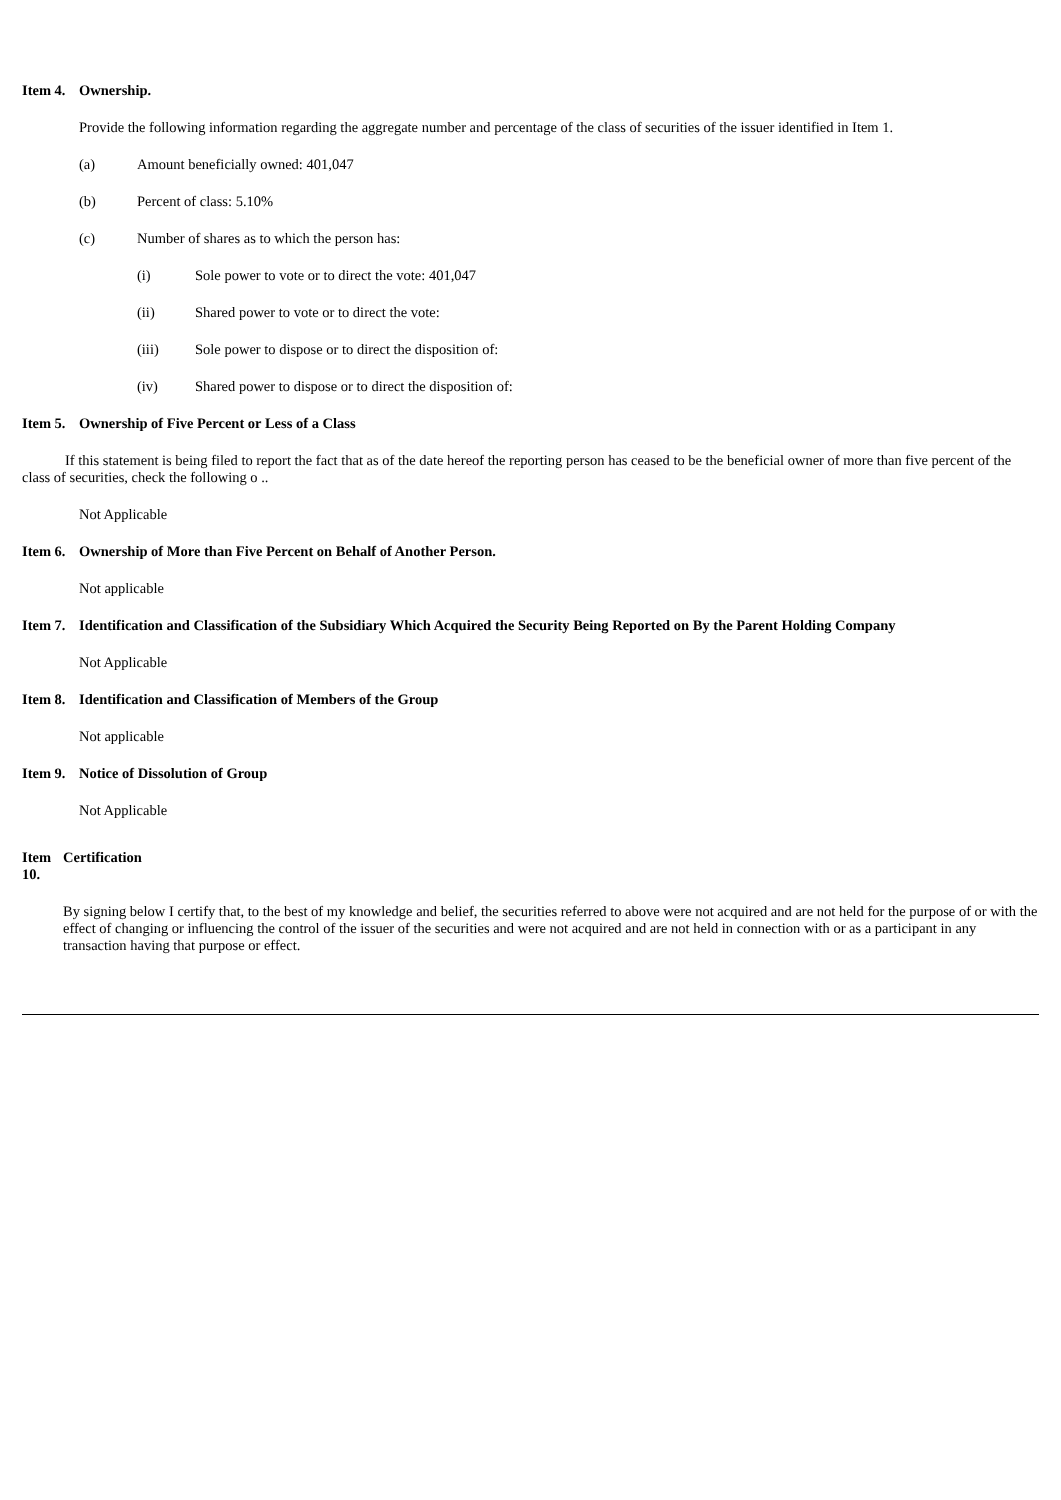Item 4. Ownership.
Provide the following information regarding the aggregate number and percentage of the class of securities of the issuer identified in Item 1.
(a) Amount beneficially owned: 401,047
(b) Percent of class: 5.10%
(c) Number of shares as to which the person has:
(i) Sole power to vote or to direct the vote: 401,047
(ii) Shared power to vote or to direct the vote:
(iii) Sole power to dispose or to direct the disposition of:
(iv) Shared power to dispose or to direct the disposition of:
Item 5. Ownership of Five Percent or Less of a Class
If this statement is being filed to report the fact that as of the date hereof the reporting person has ceased to be the beneficial owner of more than five percent of the class of securities, check the following o ..
Not Applicable
Item 6. Ownership of More than Five Percent on Behalf of Another Person.
Not applicable
Item 7. Identification and Classification of the Subsidiary Which Acquired the Security Being Reported on By the Parent Holding Company
Not Applicable
Item 8. Identification and Classification of Members of the Group
Not applicable
Item 9. Notice of Dissolution of Group
Not Applicable
Item 10. Certification
By signing below I certify that, to the best of my knowledge and belief, the securities referred to above were not acquired and are not held for the purpose of or with the effect of changing or influencing the control of the issuer of the securities and were not acquired and are not held in connection with or as a participant in any transaction having that purpose or effect.